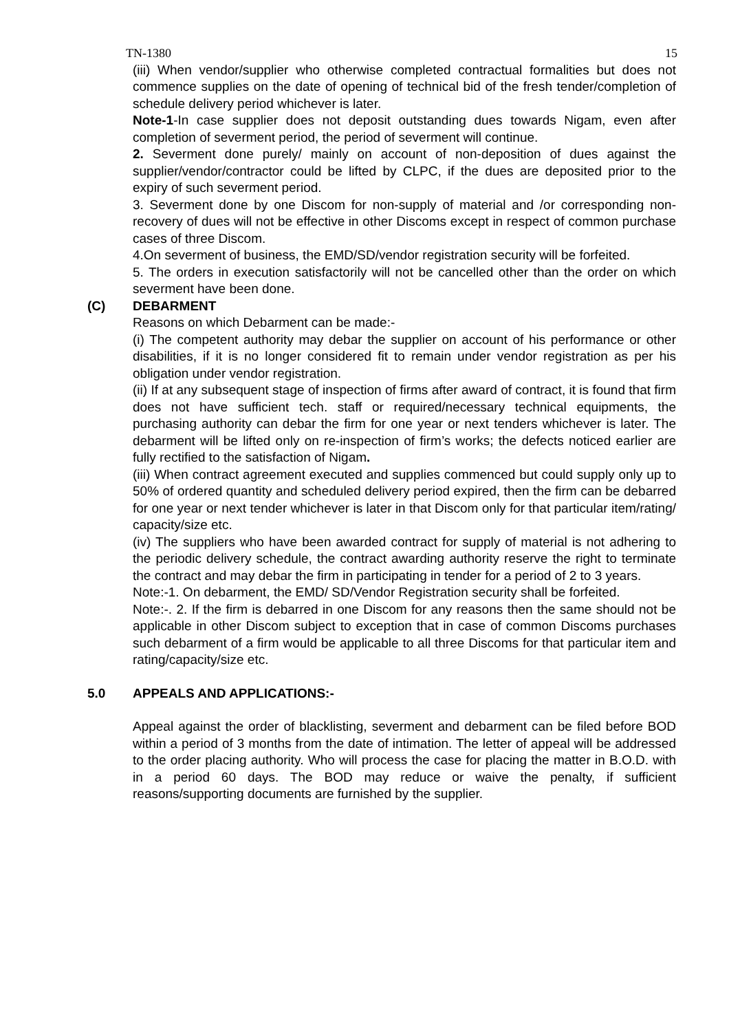TN-1380 15
(iii) When vendor/supplier who otherwise completed contractual formalities but does not commence supplies on the date of opening of technical bid of the fresh tender/completion of schedule delivery period whichever is later.
Note-1-In case supplier does not deposit outstanding dues towards Nigam, even after completion of severment period, the period of severment will continue.
2. Severment done purely/ mainly on account of non-deposition of dues against the supplier/vendor/contractor could be lifted by CLPC, if the dues are deposited prior to the expiry of such severment period.
3. Severment done by one Discom for non-supply of material and /or corresponding non-recovery of dues will not be effective in other Discoms except in respect of common purchase cases of three Discom.
4.On severment of business, the EMD/SD/vendor registration security will be forfeited.
5. The orders in execution satisfactorily will not be cancelled other than the order on which severment have been done.
(C) DEBARMENT
Reasons on which Debarment can be made:-
(i) The competent authority may debar the supplier on account of his performance or other disabilities, if it is no longer considered fit to remain under vendor registration as per his obligation under vendor registration.
(ii) If at any subsequent stage of inspection of firms after award of contract, it is found that firm does not have sufficient tech. staff or required/necessary technical equipments, the purchasing authority can debar the firm for one year or next tenders whichever is later. The debarment will be lifted only on re-inspection of firm’s works; the defects noticed earlier are fully rectified to the satisfaction of Nigam.
(iii) When contract agreement executed and supplies commenced but could supply only up to 50% of ordered quantity and scheduled delivery period expired, then the firm can be debarred for one year or next tender whichever is later in that Discom only for that particular item/rating/ capacity/size etc.
(iv) The suppliers who have been awarded contract for supply of material is not adhering to the periodic delivery schedule, the contract awarding authority reserve the right to terminate the contract and may debar the firm in participating in tender for a period of 2 to 3 years.
Note:-1. On debarment, the EMD/ SD/Vendor Registration security shall be forfeited.
Note:-. 2. If the firm is debarred in one Discom for any reasons then the same should not be applicable in other Discom subject to exception that in case of common Discoms purchases such debarment of a firm would be applicable to all three Discoms for that particular item and rating/capacity/size etc.
5.0 APPEALS AND APPLICATIONS:-
Appeal against the order of blacklisting, severment and debarment can be filed before BOD within a period of 3 months from the date of intimation. The letter of appeal will be addressed to the order placing authority. Who will process the case for placing the matter in B.O.D. with in a period 60 days. The BOD may reduce or waive the penalty, if sufficient reasons/supporting documents are furnished by the supplier.